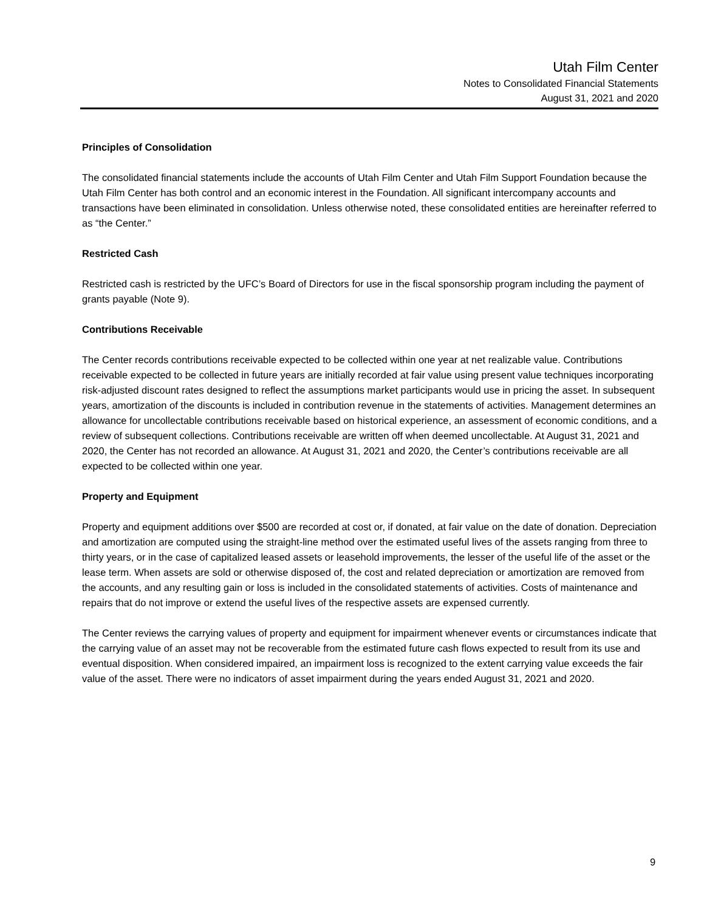Utah Film Center
Notes to Consolidated Financial Statements
August 31, 2021 and 2020
Principles of Consolidation
The consolidated financial statements include the accounts of Utah Film Center and Utah Film Support Foundation because the Utah Film Center has both control and an economic interest in the Foundation. All significant intercompany accounts and transactions have been eliminated in consolidation. Unless otherwise noted, these consolidated entities are hereinafter referred to as “the Center.”
Restricted Cash
Restricted cash is restricted by the UFC’s Board of Directors for use in the fiscal sponsorship program including the payment of grants payable (Note 9).
Contributions Receivable
The Center records contributions receivable expected to be collected within one year at net realizable value. Contributions receivable expected to be collected in future years are initially recorded at fair value using present value techniques incorporating risk-adjusted discount rates designed to reflect the assumptions market participants would use in pricing the asset. In subsequent years, amortization of the discounts is included in contribution revenue in the statements of activities. Management determines an allowance for uncollectable contributions receivable based on historical experience, an assessment of economic conditions, and a review of subsequent collections. Contributions receivable are written off when deemed uncollectable. At August 31, 2021 and 2020, the Center has not recorded an allowance. At August 31, 2021 and 2020, the Center’s contributions receivable are all expected to be collected within one year.
Property and Equipment
Property and equipment additions over $500 are recorded at cost or, if donated, at fair value on the date of donation. Depreciation and amortization are computed using the straight-line method over the estimated useful lives of the assets ranging from three to thirty years, or in the case of capitalized leased assets or leasehold improvements, the lesser of the useful life of the asset or the lease term. When assets are sold or otherwise disposed of, the cost and related depreciation or amortization are removed from the accounts, and any resulting gain or loss is included in the consolidated statements of activities. Costs of maintenance and repairs that do not improve or extend the useful lives of the respective assets are expensed currently.
The Center reviews the carrying values of property and equipment for impairment whenever events or circumstances indicate that the carrying value of an asset may not be recoverable from the estimated future cash flows expected to result from its use and eventual disposition. When considered impaired, an impairment loss is recognized to the extent carrying value exceeds the fair value of the asset. There were no indicators of asset impairment during the years ended August 31, 2021 and 2020.
9